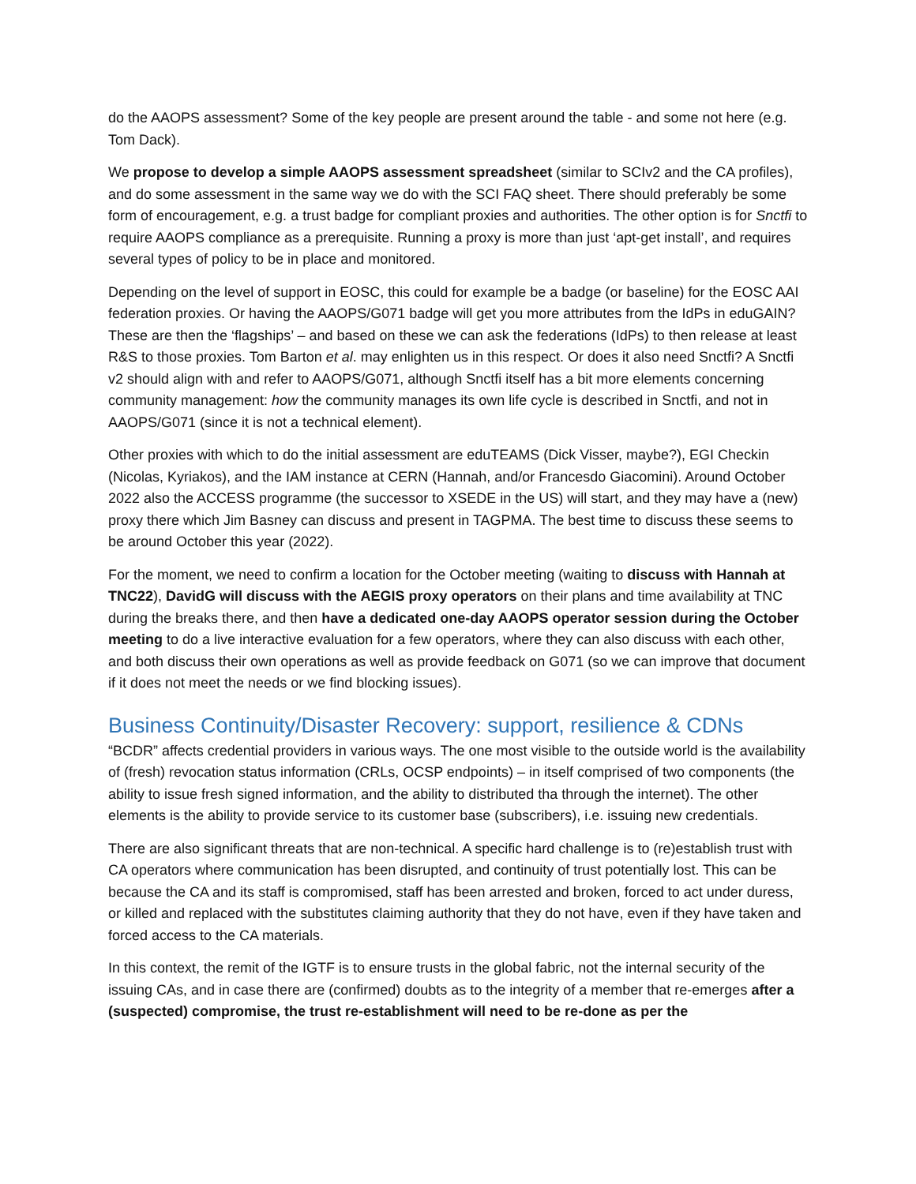do the AAOPS assessment? Some of the key people are present around the table - and some not here (e.g. Tom Dack).
We propose to develop a simple AAOPS assessment spreadsheet (similar to SCIv2 and the CA profiles), and do some assessment in the same way we do with the SCI FAQ sheet. There should preferably be some form of encouragement, e.g. a trust badge for compliant proxies and authorities. The other option is for Snctfi to require AAOPS compliance as a prerequisite. Running a proxy is more than just ‘apt-get install’, and requires several types of policy to be in place and monitored.
Depending on the level of support in EOSC, this could for example be a badge (or baseline) for the EOSC AAI federation proxies. Or having the AAOPS/G071 badge will get you more attributes from the IdPs in eduGAIN? These are then the ‘flagships’ – and based on these we can ask the federations (IdPs) to then release at least R&S to those proxies. Tom Barton et al. may enlighten us in this respect. Or does it also need Snctfi? A Snctfi v2 should align with and refer to AAOPS/G071, although Snctfi itself has a bit more elements concerning community management: how the community manages its own life cycle is described in Snctfi, and not in AAOPS/G071 (since it is not a technical element).
Other proxies with which to do the initial assessment are eduTEAMS (Dick Visser, maybe?), EGI Checkin (Nicolas, Kyriakos), and the IAM instance at CERN (Hannah, and/or Francesdo Giacomini). Around October 2022 also the ACCESS programme (the successor to XSEDE in the US) will start, and they may have a (new) proxy there which Jim Basney can discuss and present in TAGPMA. The best time to discuss these seems to be around October this year (2022).
For the moment, we need to confirm a location for the October meeting (waiting to discuss with Hannah at TNC22), DavidG will discuss with the AEGIS proxy operators on their plans and time availability at TNC during the breaks there, and then have a dedicated one-day AAOPS operator session during the October meeting to do a live interactive evaluation for a few operators, where they can also discuss with each other, and both discuss their own operations as well as provide feedback on G071 (so we can improve that document if it does not meet the needs or we find blocking issues).
Business Continuity/Disaster Recovery: support, resilience & CDNs
“BCDR” affects credential providers in various ways. The one most visible to the outside world is the availability of (fresh) revocation status information (CRLs, OCSP endpoints) – in itself comprised of two components (the ability to issue fresh signed information, and the ability to distributed tha through the internet). The other elements is the ability to provide service to its customer base (subscribers), i.e. issuing new credentials.
There are also significant threats that are non-technical. A specific hard challenge is to (re)establish trust with CA operators where communication has been disrupted, and continuity of trust potentially lost. This can be because the CA and its staff is compromised, staff has been arrested and broken, forced to act under duress, or killed and replaced with the substitutes claiming authority that they do not have, even if they have taken and forced access to the CA materials.
In this context, the remit of the IGTF is to ensure trusts in the global fabric, not the internal security of the issuing CAs, and in case there are (confirmed) doubts as to the integrity of a member that re-emerges after a (suspected) compromise, the trust re-establishment will need to be re-done as per the